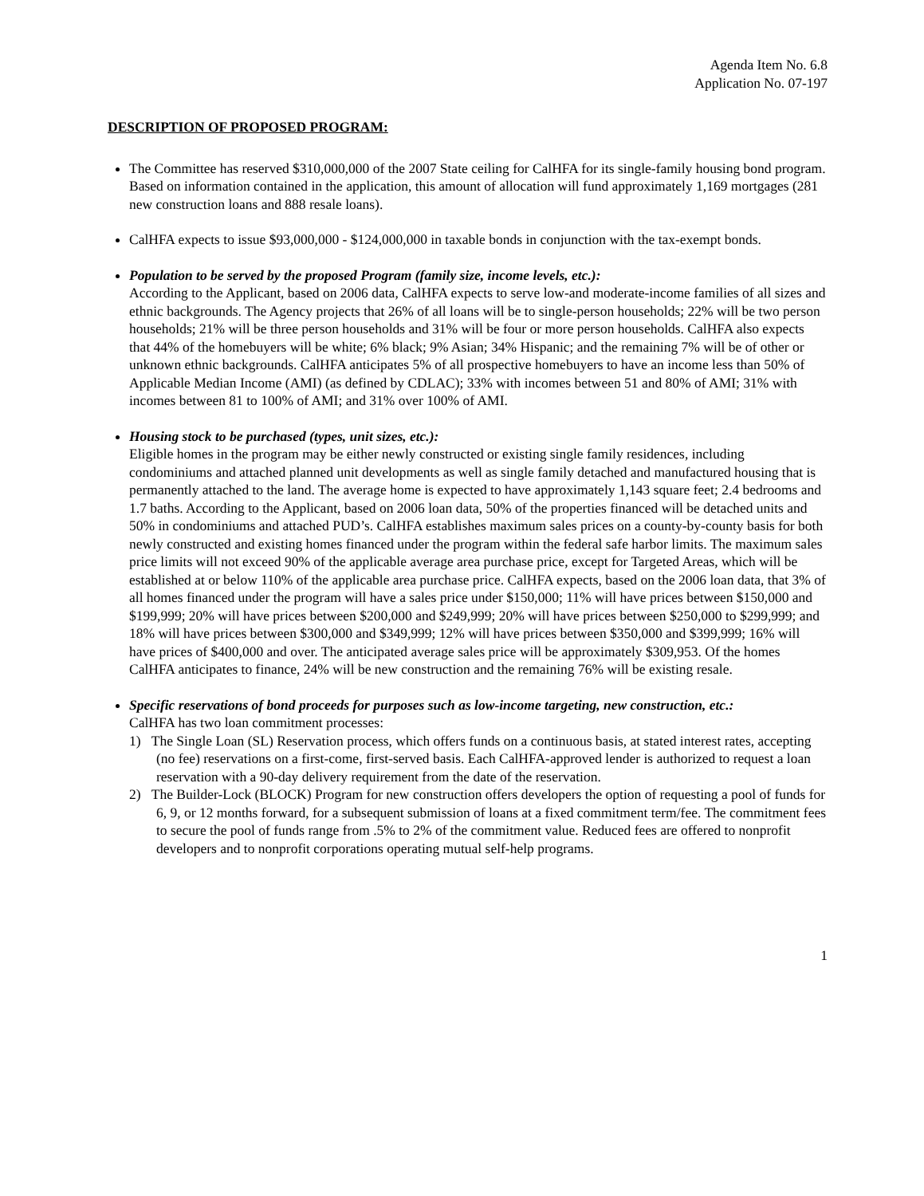Agenda Item No. 6.8
Application No. 07-197
DESCRIPTION OF PROPOSED PROGRAM:
The Committee has reserved $310,000,000 of the 2007 State ceiling for CalHFA for its single-family housing bond program. Based on information contained in the application, this amount of allocation will fund approximately 1,169 mortgages (281 new construction loans and 888 resale loans).
CalHFA expects to issue $93,000,000 - $124,000,000 in taxable bonds in conjunction with the tax-exempt bonds.
Population to be served by the proposed Program (family size, income levels, etc.):
According to the Applicant, based on 2006 data, CalHFA expects to serve low-and moderate-income families of all sizes and ethnic backgrounds. The Agency projects that 26% of all loans will be to single-person households; 22% will be two person households; 21% will be three person households and 31% will be four or more person households. CalHFA also expects that 44% of the homebuyers will be white; 6% black; 9% Asian; 34% Hispanic; and the remaining 7% will be of other or unknown ethnic backgrounds. CalHFA anticipates 5% of all prospective homebuyers to have an income less than 50% of Applicable Median Income (AMI) (as defined by CDLAC); 33% with incomes between 51 and 80% of AMI; 31% with incomes between 81 to 100% of AMI; and 31% over 100% of AMI.
Housing stock to be purchased (types, unit sizes, etc.):
Eligible homes in the program may be either newly constructed or existing single family residences, including condominiums and attached planned unit developments as well as single family detached and manufactured housing that is permanently attached to the land. The average home is expected to have approximately 1,143 square feet; 2.4 bedrooms and 1.7 baths. According to the Applicant, based on 2006 loan data, 50% of the properties financed will be detached units and 50% in condominiums and attached PUD’s. CalHFA establishes maximum sales prices on a county-by-county basis for both newly constructed and existing homes financed under the program within the federal safe harbor limits. The maximum sales price limits will not exceed 90% of the applicable average area purchase price, except for Targeted Areas, which will be established at or below 110% of the applicable area purchase price. CalHFA expects, based on the 2006 loan data, that 3% of all homes financed under the program will have a sales price under $150,000; 11% will have prices between $150,000 and $199,999; 20% will have prices between $200,000 and $249,999; 20% will have prices between $250,000 to $299,999; and 18% will have prices between $300,000 and $349,999; 12% will have prices between $350,000 and $399,999; 16% will have prices of $400,000 and over. The anticipated average sales price will be approximately $309,953. Of the homes CalHFA anticipates to finance, 24% will be new construction and the remaining 76% will be existing resale.
Specific reservations of bond proceeds for purposes such as low-income targeting, new construction, etc.:
CalHFA has two loan commitment processes:
1) The Single Loan (SL) Reservation process, which offers funds on a continuous basis, at stated interest rates, accepting (no fee) reservations on a first-come, first-served basis. Each CalHFA-approved lender is authorized to request a loan reservation with a 90-day delivery requirement from the date of the reservation.
2) The Builder-Lock (BLOCK) Program for new construction offers developers the option of requesting a pool of funds for 6, 9, or 12 months forward, for a subsequent submission of loans at a fixed commitment term/fee. The commitment fees to secure the pool of funds range from .5% to 2% of the commitment value. Reduced fees are offered to nonprofit developers and to nonprofit corporations operating mutual self-help programs.
1